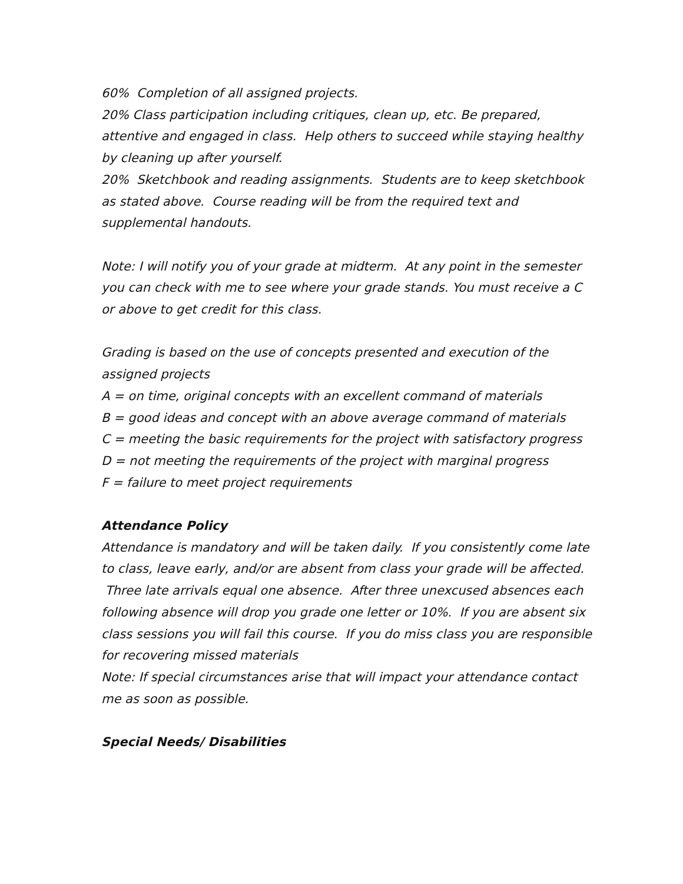60% Completion of all assigned projects.
20% Class participation including critiques, clean up, etc. Be prepared, attentive and engaged in class. Help others to succeed while staying healthy by cleaning up after yourself.
20% Sketchbook and reading assignments. Students are to keep sketchbook as stated above. Course reading will be from the required text and supplemental handouts.
Note: I will notify you of your grade at midterm. At any point in the semester you can check with me to see where your grade stands. You must receive a C or above to get credit for this class.
Grading is based on the use of concepts presented and execution of the assigned projects
A = on time, original concepts with an excellent command of materials
B = good ideas and concept with an above average command of materials
C = meeting the basic requirements for the project with satisfactory progress
D = not meeting the requirements of the project with marginal progress
F = failure to meet project requirements
Attendance Policy
Attendance is mandatory and will be taken daily. If you consistently come late to class, leave early, and/or are absent from class your grade will be affected. Three late arrivals equal one absence. After three unexcused absences each following absence will drop you grade one letter or 10%. If you are absent six class sessions you will fail this course. If you do miss class you are responsible for recovering missed materials
Note: If special circumstances arise that will impact your attendance contact me as soon as possible.
Special Needs/ Disabilities